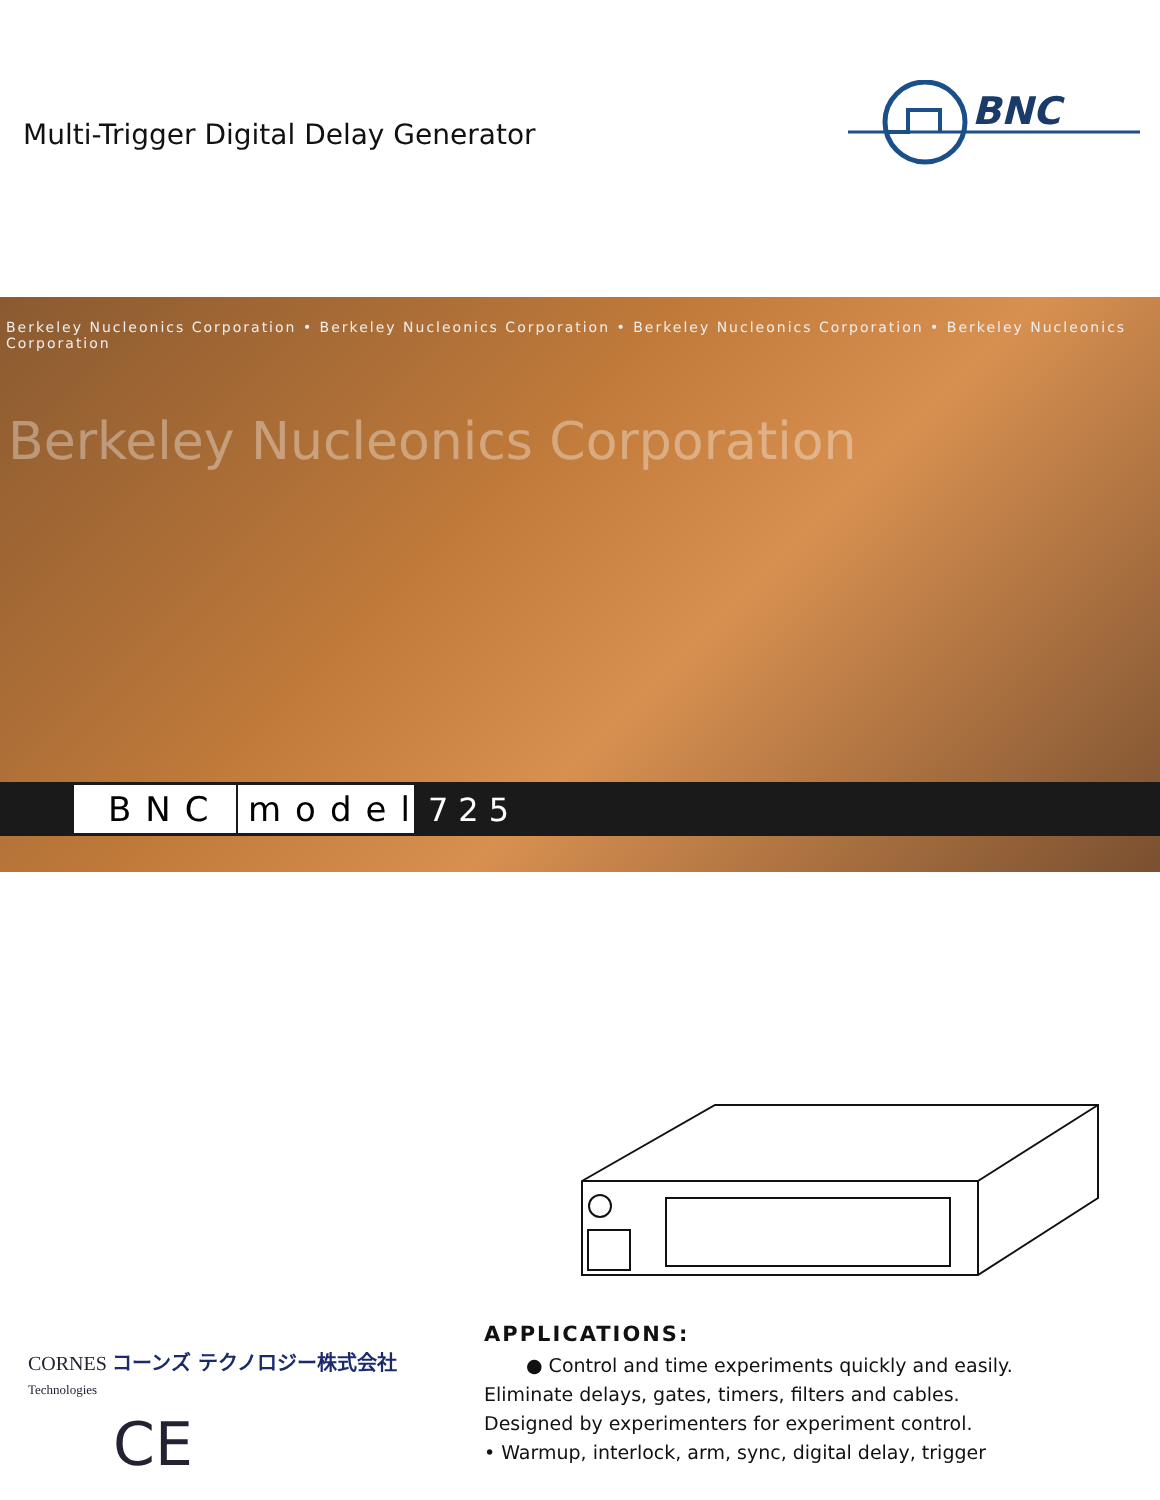Multi-Trigger Digital Delay Generator
BNC
Berkeley Nucleonics Corporation • Berkeley Nucleonics Corporation • Berkeley Nucleonics Corporation • Berkeley Nucleonics Corporation
Berkeley Nucleonics Corporation
BNC model 725
CORNES コーンズ テクノロジー株式会社
Technologies
CE
APPLICATIONS:
● Control and time experiments quickly and easily.
Eliminate delays, gates, timers, filters and cables.
Designed by experimenters for experiment control.
• Warmup, interlock, arm, sync, digital delay, trigger